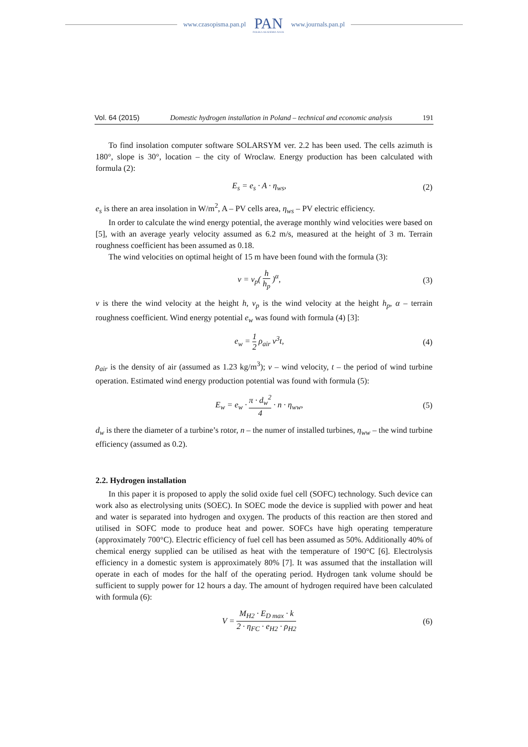www.czasopisma.pan.pl
PAN
POLSKA AKADEMIA NAUK
www.journals.pan.pl
Vol. 64 (2015) Domestic hydrogen installation in Poland – technical and economic analysis 191
To find insolation computer software SOLARSYM ver. 2.2 has been used. The cells azimuth is 180°, slope is 30°, location – the city of Wroclaw. Energy production has been calculated with formula (2):
E<sub>s</sub> = e<sub>s</sub> · A · η<sub>ws</sub>, (2)
e<sub>s</sub> is there an area insolation in W/m<sup>2</sup>, A – PV cells area, η<sub>ws</sub> – PV electric efficiency.
In order to calculate the wind energy potential, the average monthly wind velocities were based on [5], with an average yearly velocity assumed as 6.2 m/s, measured at the height of 3 m. Terrain roughness coefficient has been assumed as 0.18.
The wind velocities on optimal height of 15 m have been found with the formula (3):
v = v<sub>p</sub>( h h<sub>p</sub> )<sup>α</sup>, (3)
v is there the wind velocity at the height h, v<sub>p</sub> is the wind velocity at the height h<sub>p</sub>, α – terrain roughness coefficient. Wind energy potential e<sub>w</sub> was found with formula (4) [3]:
e<sub>w</sub> = 1 2 ρ<sub>air</sub> v<sup>3</sup>t, (4)
ρ<sub>air</sub> is the density of air (assumed as 1.23 kg/m<sup>3</sup>); v – wind velocity, t – the period of wind turbine operation. Estimated wind energy production potential was found with formula (5):
E<sub>w</sub> = e<sub>w</sub> · π · d<sub>w</sub><sup>2</sup> 4 · n · η<sub>ww</sub>, (5)
d<sub>w</sub> is there the diameter of a turbine’s rotor, n – the numer of installed turbines, η<sub>ww</sub> – the wind turbine efficiency (assumed as 0.2).
2.2. Hydrogen installation
In this paper it is proposed to apply the solid oxide fuel cell (SOFC) technology. Such device can work also as electrolysing units (SOEC). In SOEC mode the device is supplied with power and heat and water is separated into hydrogen and oxygen. The products of this reaction are then stored and utilised in SOFC mode to produce heat and power. SOFCs have high operating temperature (approximately 700°C). Electric efficiency of fuel cell has been assumed as 50%. Additionally 40% of chemical energy supplied can be utilised as heat with the temperature of 190°C [6]. Electrolysis efficiency in a domestic system is approximately 80% [7]. It was assumed that the installation will operate in each of modes for the half of the operating period. Hydrogen tank volume should be sufficient to supply power for 12 hours a day. The amount of hydrogen required have been calculated with formula (6):
V = M<sub>H2</sub> · E<sub>D max</sub> · k 2 · η<sub>FC</sub> · e<sub>H2</sub> · ρ<sub>H2</sub> (6)